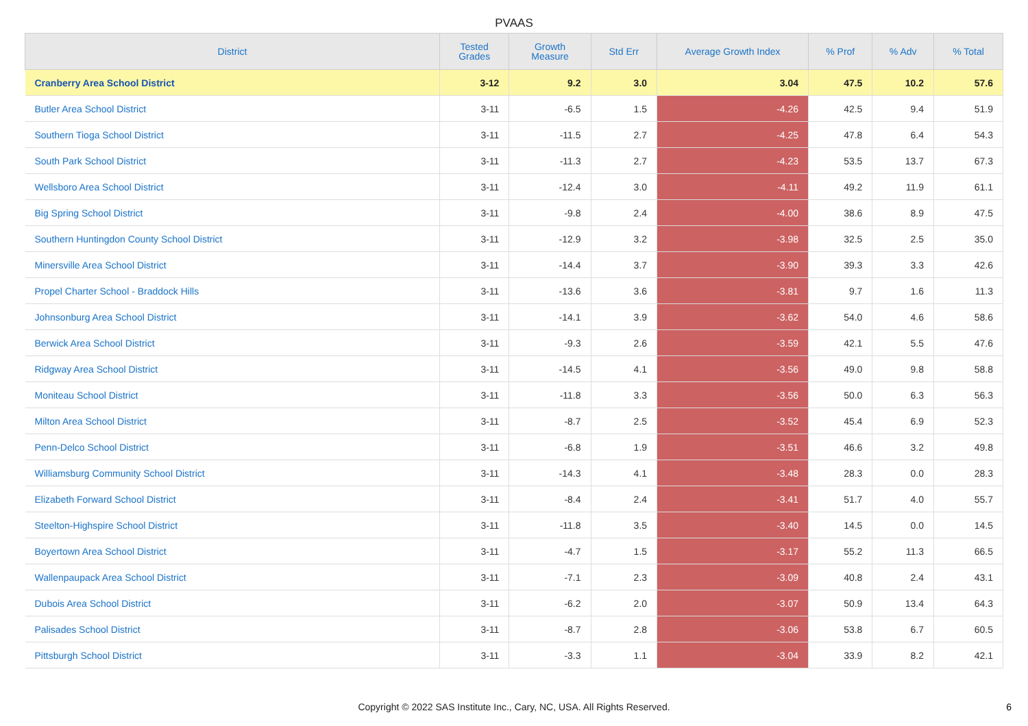PVAAS
| District | Tested Grades | Growth Measure | Std Err | Average Growth Index | % Prof | % Adv | % Total |
| --- | --- | --- | --- | --- | --- | --- | --- |
| Cranberry Area School District | 3-12 | 9.2 | 3.0 | 3.04 | 47.5 | 10.2 | 57.6 |
| Butler Area School District | 3-11 | -6.5 | 1.5 | -4.26 | 42.5 | 9.4 | 51.9 |
| Southern Tioga School District | 3-11 | -11.5 | 2.7 | -4.25 | 47.8 | 6.4 | 54.3 |
| South Park School District | 3-11 | -11.3 | 2.7 | -4.23 | 53.5 | 13.7 | 67.3 |
| Wellsboro Area School District | 3-11 | -12.4 | 3.0 | -4.11 | 49.2 | 11.9 | 61.1 |
| Big Spring School District | 3-11 | -9.8 | 2.4 | -4.00 | 38.6 | 8.9 | 47.5 |
| Southern Huntingdon County School District | 3-11 | -12.9 | 3.2 | -3.98 | 32.5 | 2.5 | 35.0 |
| Minersville Area School District | 3-11 | -14.4 | 3.7 | -3.90 | 39.3 | 3.3 | 42.6 |
| Propel Charter School - Braddock Hills | 3-11 | -13.6 | 3.6 | -3.81 | 9.7 | 1.6 | 11.3 |
| Johnsonburg Area School District | 3-11 | -14.1 | 3.9 | -3.62 | 54.0 | 4.6 | 58.6 |
| Berwick Area School District | 3-11 | -9.3 | 2.6 | -3.59 | 42.1 | 5.5 | 47.6 |
| Ridgway Area School District | 3-11 | -14.5 | 4.1 | -3.56 | 49.0 | 9.8 | 58.8 |
| Moniteau School District | 3-11 | -11.8 | 3.3 | -3.56 | 50.0 | 6.3 | 56.3 |
| Milton Area School District | 3-11 | -8.7 | 2.5 | -3.52 | 45.4 | 6.9 | 52.3 |
| Penn-Delco School District | 3-11 | -6.8 | 1.9 | -3.51 | 46.6 | 3.2 | 49.8 |
| Williamsburg Community School District | 3-11 | -14.3 | 4.1 | -3.48 | 28.3 | 0.0 | 28.3 |
| Elizabeth Forward School District | 3-11 | -8.4 | 2.4 | -3.41 | 51.7 | 4.0 | 55.7 |
| Steelton-Highspire School District | 3-11 | -11.8 | 3.5 | -3.40 | 14.5 | 0.0 | 14.5 |
| Boyertown Area School District | 3-11 | -4.7 | 1.5 | -3.17 | 55.2 | 11.3 | 66.5 |
| Wallenpaupack Area School District | 3-11 | -7.1 | 2.3 | -3.09 | 40.8 | 2.4 | 43.1 |
| Dubois Area School District | 3-11 | -6.2 | 2.0 | -3.07 | 50.9 | 13.4 | 64.3 |
| Palisades School District | 3-11 | -8.7 | 2.8 | -3.06 | 53.8 | 6.7 | 60.5 |
| Pittsburgh School District | 3-11 | -3.3 | 1.1 | -3.04 | 33.9 | 8.2 | 42.1 |
Copyright © 2022 SAS Institute Inc., Cary, NC, USA. All Rights Reserved.
6